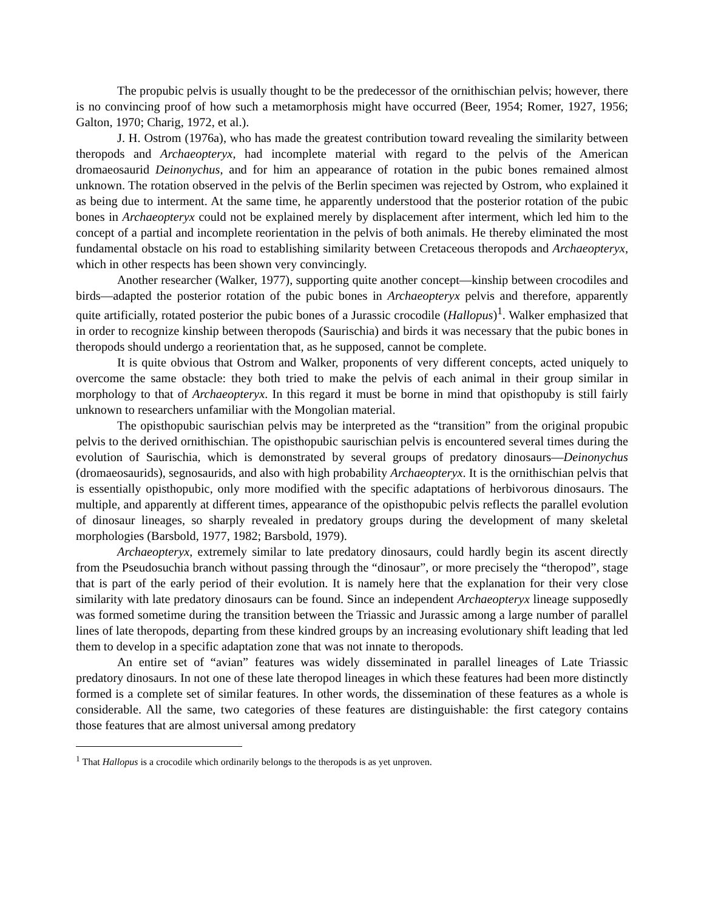The propubic pelvis is usually thought to be the predecessor of the ornithischian pelvis; however, there is no convincing proof of how such a metamorphosis might have occurred (Beer, 1954; Romer, 1927, 1956; Galton, 1970; Charig, 1972, et al.).
J. H. Ostrom (1976a), who has made the greatest contribution toward revealing the similarity between theropods and Archaeopteryx, had incomplete material with regard to the pelvis of the American dromaeosaurid Deinonychus, and for him an appearance of rotation in the pubic bones remained almost unknown. The rotation observed in the pelvis of the Berlin specimen was rejected by Ostrom, who explained it as being due to interment. At the same time, he apparently understood that the posterior rotation of the pubic bones in Archaeopteryx could not be explained merely by displacement after interment, which led him to the concept of a partial and incomplete reorientation in the pelvis of both animals. He thereby eliminated the most fundamental obstacle on his road to establishing similarity between Cretaceous theropods and Archaeopteryx, which in other respects has been shown very convincingly.
Another researcher (Walker, 1977), supporting quite another concept—kinship between crocodiles and birds—adapted the posterior rotation of the pubic bones in Archaeopteryx pelvis and therefore, apparently quite artificially, rotated posterior the pubic bones of a Jurassic crocodile (Hallopus)<sup>1</sup>. Walker emphasized that in order to recognize kinship between theropods (Saurischia) and birds it was necessary that the pubic bones in theropods should undergo a reorientation that, as he supposed, cannot be complete.
It is quite obvious that Ostrom and Walker, proponents of very different concepts, acted uniquely to overcome the same obstacle: they both tried to make the pelvis of each animal in their group similar in morphology to that of Archaeopteryx. In this regard it must be borne in mind that opisthopuby is still fairly unknown to researchers unfamiliar with the Mongolian material.
The opisthopubic saurischian pelvis may be interpreted as the “transition” from the original propubic pelvis to the derived ornithischian. The opisthopubic saurischian pelvis is encountered several times during the evolution of Saurischia, which is demonstrated by several groups of predatory dinosaurs—Deinonychus (dromaeosaurids), segnosaurids, and also with high probability Archaeopteryx. It is the ornithischian pelvis that is essentially opisthopubic, only more modified with the specific adaptations of herbivorous dinosaurs. The multiple, and apparently at different times, appearance of the opisthopubic pelvis reflects the parallel evolution of dinosaur lineages, so sharply revealed in predatory groups during the development of many skeletal morphologies (Barsbold, 1977, 1982; Barsbold, 1979).
Archaeopteryx, extremely similar to late predatory dinosaurs, could hardly begin its ascent directly from the Pseudosuchia branch without passing through the “dinosaur”, or more precisely the “theropod”, stage that is part of the early period of their evolution. It is namely here that the explanation for their very close similarity with late predatory dinosaurs can be found. Since an independent Archaeopteryx lineage supposedly was formed sometime during the transition between the Triassic and Jurassic among a large number of parallel lines of late theropods, departing from these kindred groups by an increasing evolutionary shift leading that led them to develop in a specific adaptation zone that was not innate to theropods.
An entire set of “avian” features was widely disseminated in parallel lineages of Late Triassic predatory dinosaurs. In not one of these late theropod lineages in which these features had been more distinctly formed is a complete set of similar features. In other words, the dissemination of these features as a whole is considerable. All the same, two categories of these features are distinguishable: the first category contains those features that are almost universal among predatory
<sup>1</sup> That Hallopus is a crocodile which ordinarily belongs to the theropods is as yet unproven.